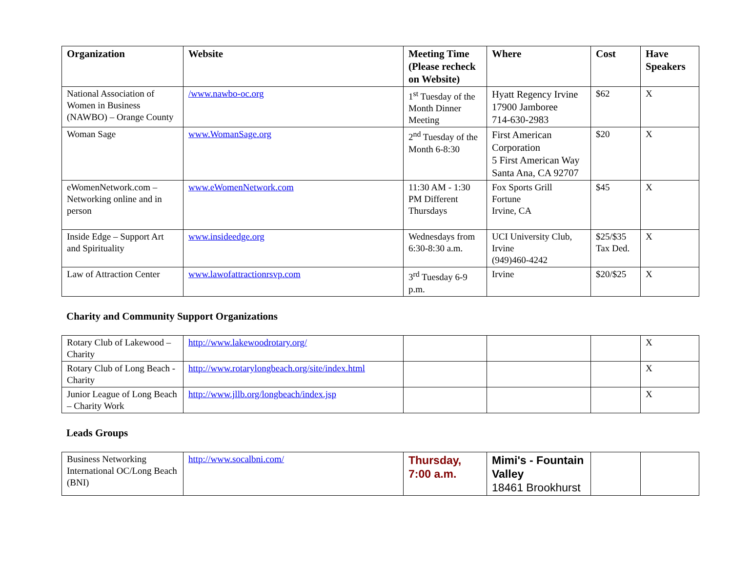| Organization | Website | Meeting Time (Please recheck on Website) | Where | Cost | Have Speakers |
| --- | --- | --- | --- | --- | --- |
| National Association of Women in Business (NAWBO) – Orange County | /www.nawbo-oc.org | 1<sup>st</sup> Tuesday of the Month Dinner Meeting | Hyatt Regency Irvine 17900 Jamboree 714-630-2983 | $62 | X |
| Woman Sage | www.WomanSage.org | 2<sup>nd</sup> Tuesday of the Month 6-8:30 | First American Corporation 5 First American Way Santa Ana, CA 92707 | $20 | X |
| eWomenNetwork.com – Networking online and in person | www.eWomenNetwork.com | 11:30 AM - 1:30 PM Different Thursdays | Fox Sports Grill Fortune Irvine, CA | $45 | X |
| Inside Edge – Support Art and Spirituality | www.insideedge.org | Wednesdays from 6:30-8:30 a.m. | UCI University Club, Irvine (949)460-4242 | $25/$35 Tax Ded. | X |
| Law of Attraction Center | www.lawofattractionrsvp.com | 3<sup>rd</sup> Tuesday 6-9 p.m. | Irvine | $20/$25 | X |
Charity and Community Support Organizations
| Rotary Club of Lakewood – Charity | http://www.lakewoodrotary.org/ | | | | X |
| Rotary Club of Long Beach - Charity | http://www.rotarylongbeach.org/site/index.html | | | | X |
| Junior League of Long Beach – Charity Work | http://www.jllb.org/longbeach/index.jsp | | | | X |
Leads Groups
| Business Networking International OC/Long Beach (BNI) | http://www.socalbni.com/ | Thursday, 7:00 a.m. | Mimi's - Fountain Valley 18461 Brookhurst | | |